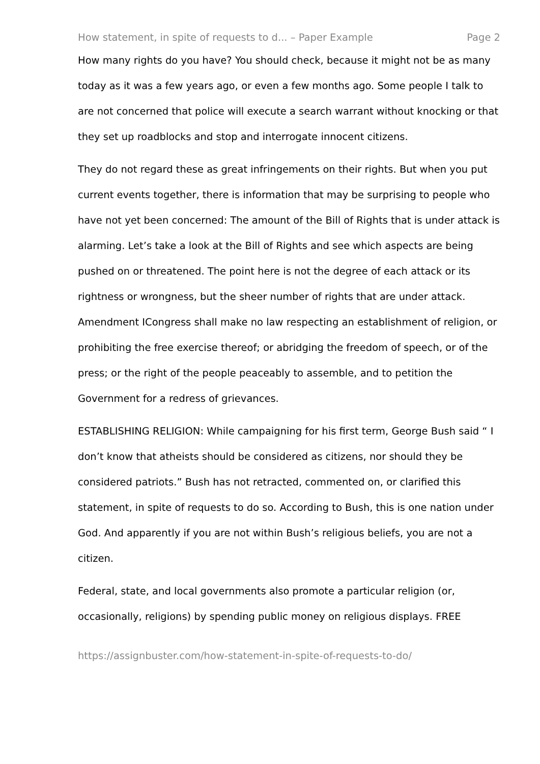How statement, in spite of requests to d... – Paper Example Page 2
How many rights do you have? You should check, because it might not be as many today as it was a few years ago, or even a few months ago. Some people I talk to are not concerned that police will execute a search warrant without knocking or that they set up roadblocks and stop and interrogate innocent citizens.
They do not regard these as great infringements on their rights. But when you put current events together, there is information that may be surprising to people who have not yet been concerned: The amount of the Bill of Rights that is under attack is alarming. Let’s take a look at the Bill of Rights and see which aspects are being pushed on or threatened. The point here is not the degree of each attack or its rightness or wrongness, but the sheer number of rights that are under attack. Amendment ICongress shall make no law respecting an establishment of religion, or prohibiting the free exercise thereof; or abridging the freedom of speech, or of the press; or the right of the people peaceably to assemble, and to petition the Government for a redress of grievances.
ESTABLISHING RELIGION: While campaigning for his first term, George Bush said “ I don’t know that atheists should be considered as citizens, nor should they be considered patriots.” Bush has not retracted, commented on, or clarified this statement, in spite of requests to do so. According to Bush, this is one nation under God. And apparently if you are not within Bush’s religious beliefs, you are not a citizen.
Federal, state, and local governments also promote a particular religion (or, occasionally, religions) by spending public money on religious displays. FREE
https://assignbuster.com/how-statement-in-spite-of-requests-to-do/